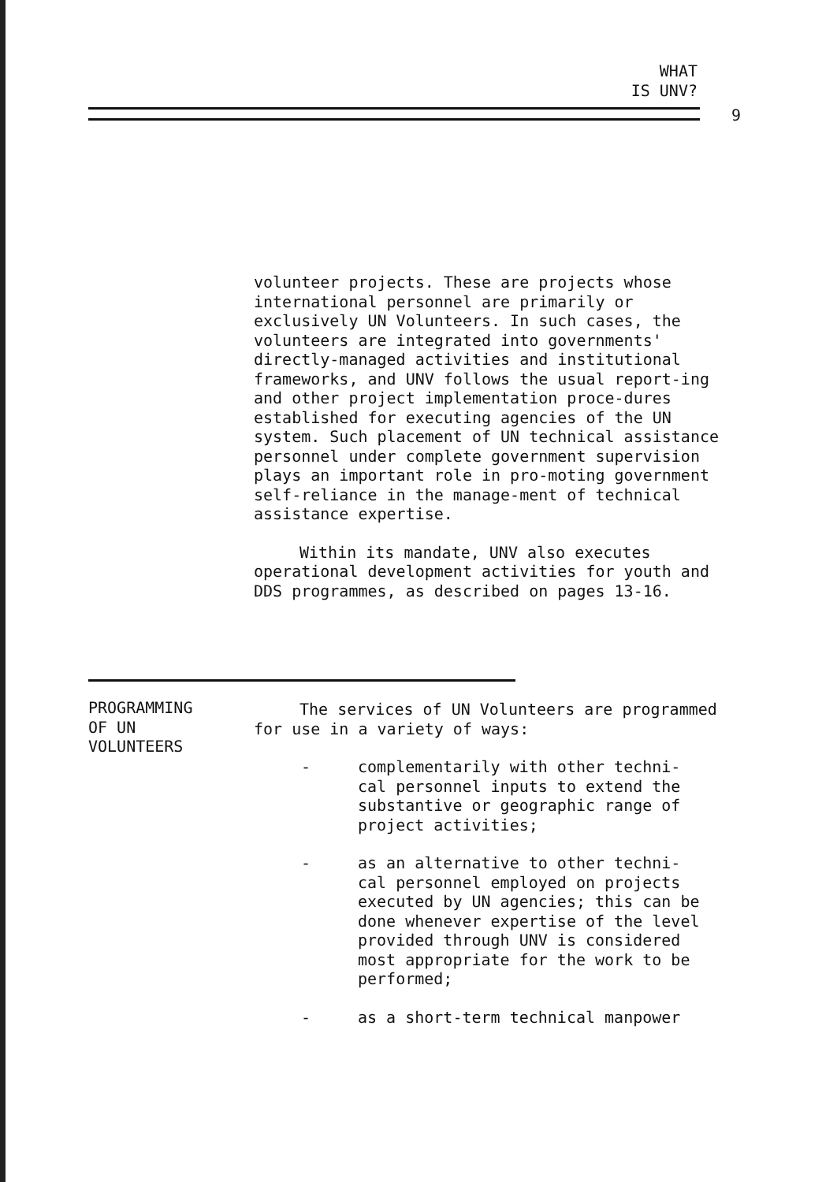WHAT
IS UNV?
9
volunteer projects. These are projects whose international personnel are primarily or exclusively UN Volunteers. In such cases, the volunteers are integrated into governments' directly-managed activities and institutional frameworks, and UNV follows the usual report-ing and other project implementation proce-dures established for executing agencies of the UN system. Such placement of UN technical assistance personnel under complete government supervision plays an important role in pro-moting government self-reliance in the manage-ment of technical assistance expertise.
Within its mandate, UNV also executes operational development activities for youth and DDS programmes, as described on pages 13-16.
PROGRAMMING
OF UN
VOLUNTEERS
The services of UN Volunteers are programmed for use in a variety of ways:
- complementarily with other techni-cal personnel inputs to extend the substantive or geographic range of project activities;
- as an alternative to other techni-cal personnel employed on projects executed by UN agencies; this can be done whenever expertise of the level provided through UNV is considered most appropriate for the work to be performed;
- as a short-term technical manpower